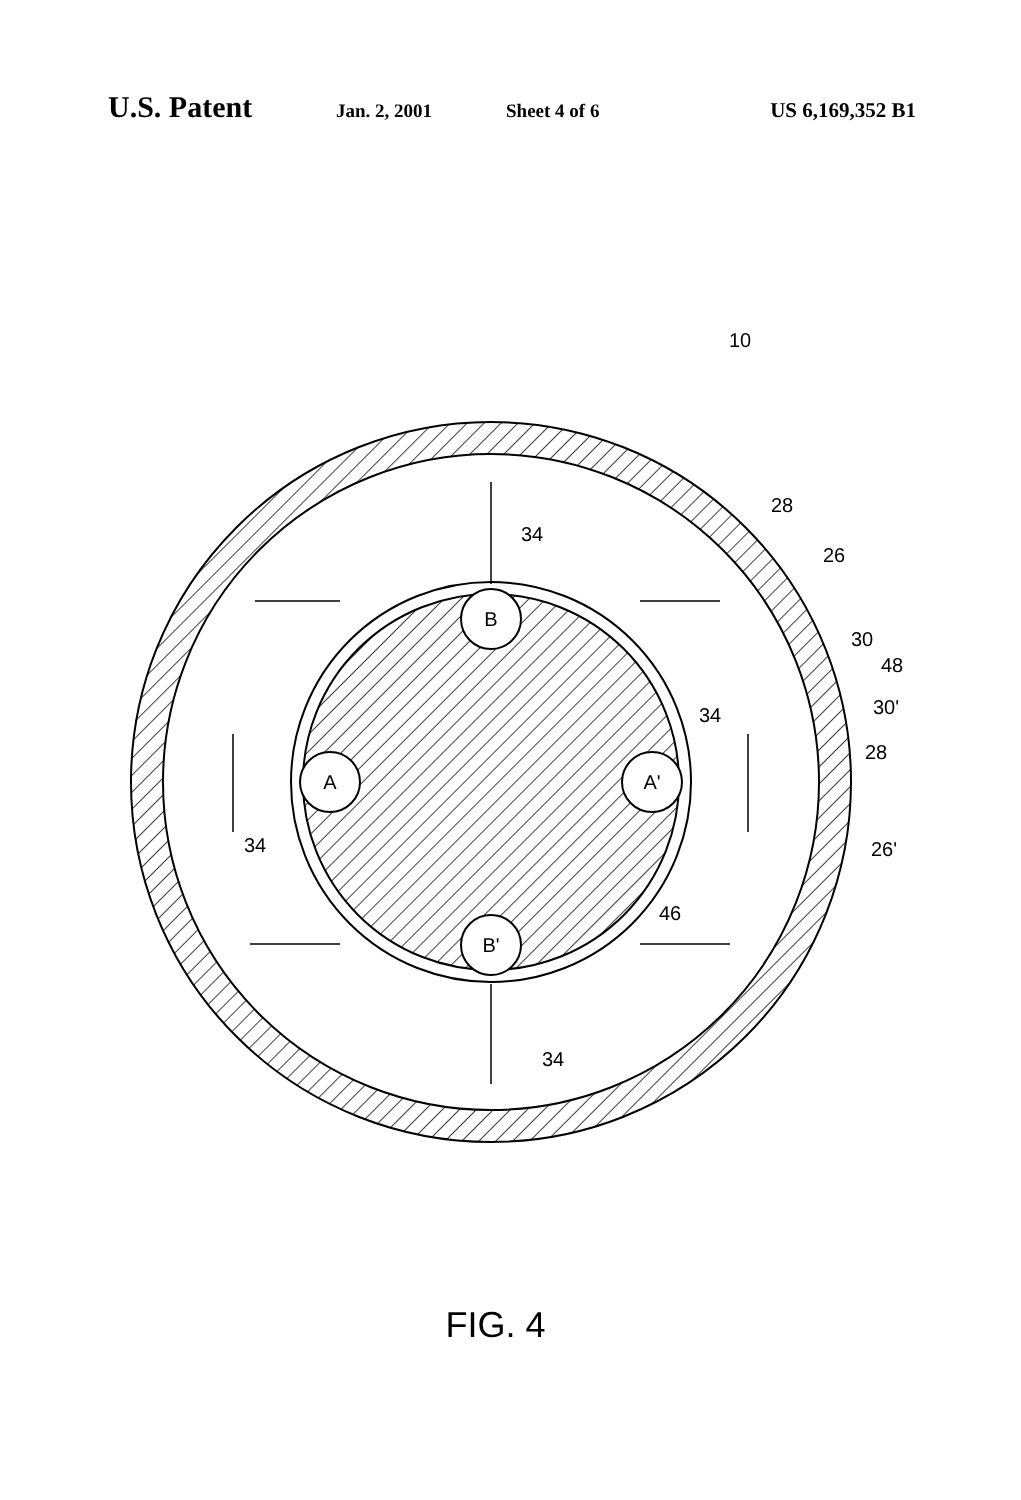U.S. Patent Jan. 2, 2001 Sheet 4 of 6 US 6,169,352 B1
B
B'
A
A'
10
28
26
30
48
30'
28
26'
46
34
34
34
34
FIG. 4